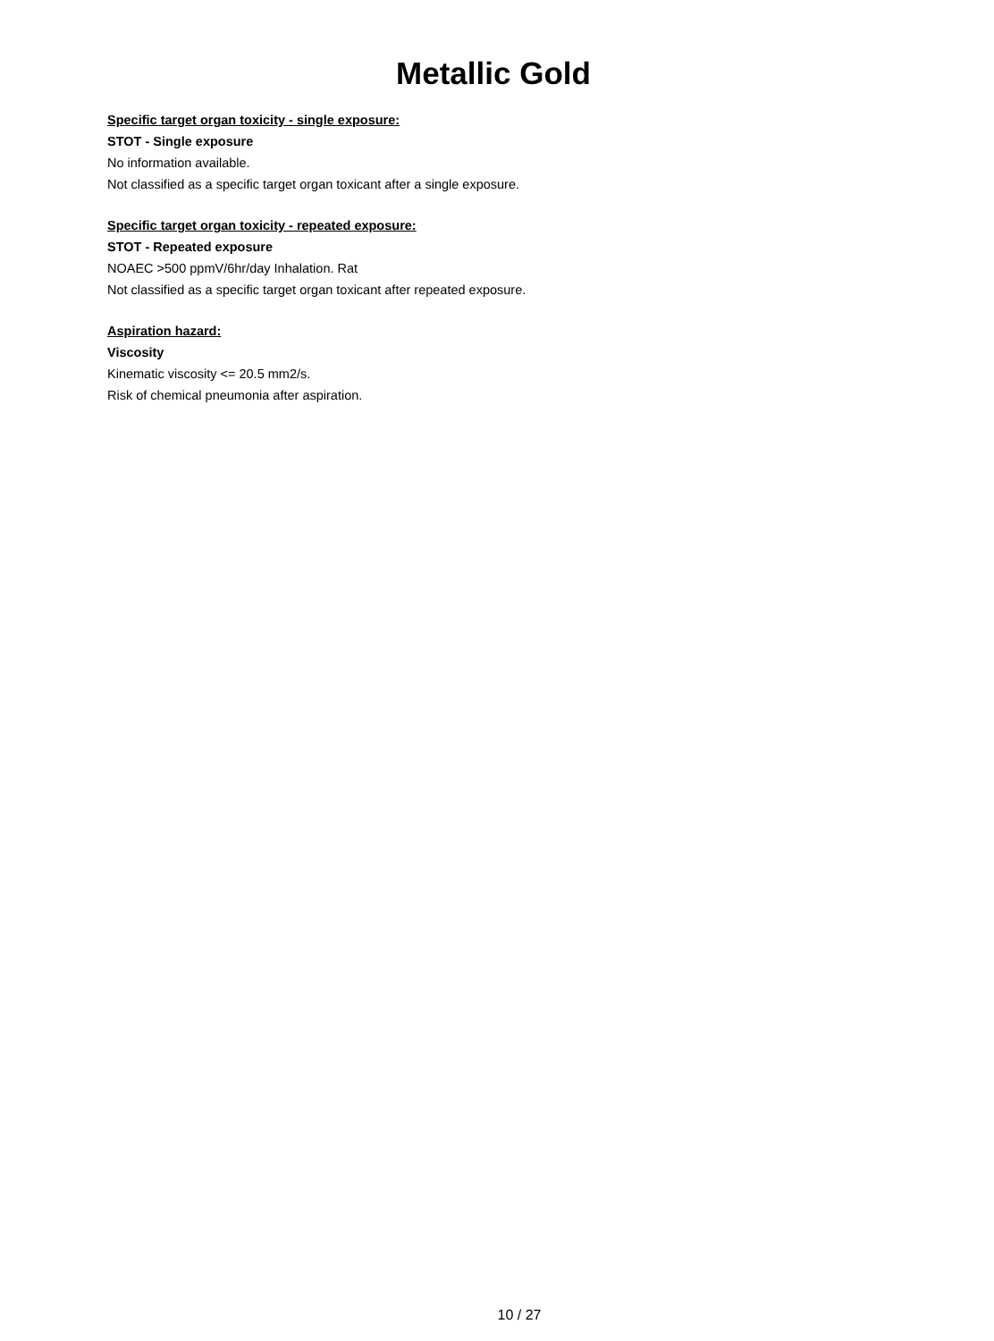Metallic Gold
Specific target organ toxicity - single exposure:
STOT - Single exposure
No information available.
Not classified as a specific target organ toxicant after a single exposure.
Specific target organ toxicity - repeated exposure:
STOT - Repeated exposure
NOAEC >500 ppmV/6hr/day Inhalation. Rat
Not classified as a specific target organ toxicant after repeated exposure.
Aspiration hazard:
Viscosity
Kinematic viscosity <= 20.5 mm2/s.
Risk of chemical pneumonia after aspiration.
10 / 27